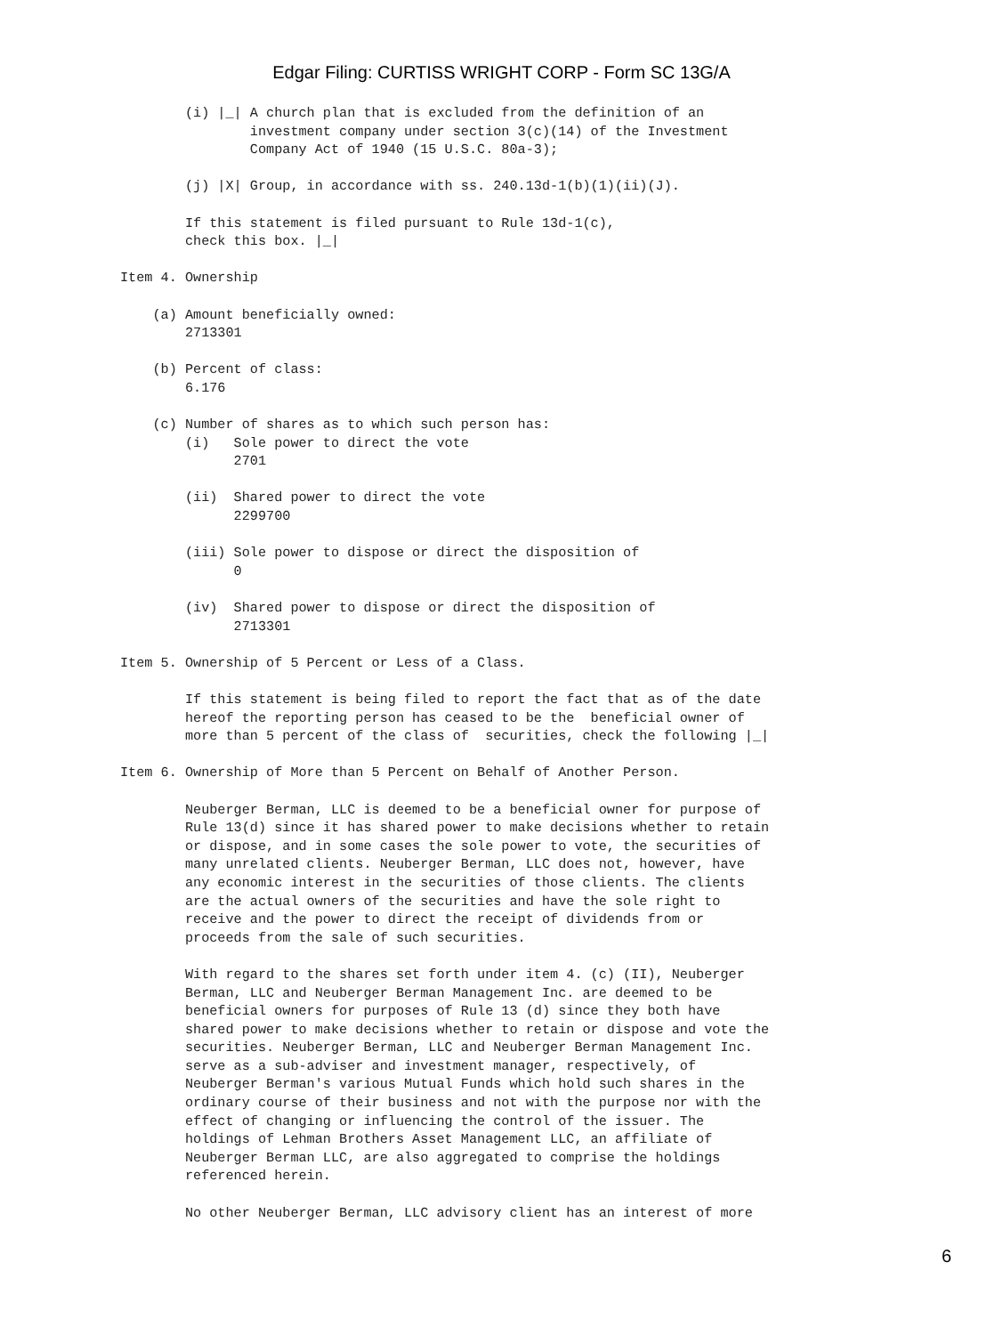Edgar Filing: CURTISS WRIGHT CORP - Form SC 13G/A
        (i) |_| A church plan that is excluded from the definition of an
                investment company under section 3(c)(14) of the Investment
                Company Act of 1940 (15 U.S.C. 80a-3);

        (j) |X| Group, in accordance with ss. 240.13d-1(b)(1)(ii)(J).

        If this statement is filed pursuant to Rule 13d-1(c),
        check this box. |_|

Item 4. Ownership

    (a) Amount beneficially owned:
        2713301

    (b) Percent of class:
        6.176

    (c) Number of shares as to which such person has:
        (i)   Sole power to direct the vote
              2701

        (ii)  Shared power to direct the vote
              2299700

        (iii) Sole power to dispose or direct the disposition of
              0

        (iv)  Shared power to dispose or direct the disposition of
              2713301

Item 5. Ownership of 5 Percent or Less of a Class.

        If this statement is being filed to report the fact that as of the date
        hereof the reporting person has ceased to be the  beneficial owner of
        more than 5 percent of the class of  securities, check the following |_|

Item 6. Ownership of More than 5 Percent on Behalf of Another Person.

        Neuberger Berman, LLC is deemed to be a beneficial owner for purpose of
        Rule 13(d) since it has shared power to make decisions whether to retain
        or dispose, and in some cases the sole power to vote, the securities of
        many unrelated clients. Neuberger Berman, LLC does not, however, have
        any economic interest in the securities of those clients. The clients
        are the actual owners of the securities and have the sole right to
        receive and the power to direct the receipt of dividends from or
        proceeds from the sale of such securities.

        With regard to the shares set forth under item 4. (c) (II), Neuberger
        Berman, LLC and Neuberger Berman Management Inc. are deemed to be
        beneficial owners for purposes of Rule 13 (d) since they both have
        shared power to make decisions whether to retain or dispose and vote the
        securities. Neuberger Berman, LLC and Neuberger Berman Management Inc.
        serve as a sub-adviser and investment manager, respectively, of
        Neuberger Berman's various Mutual Funds which hold such shares in the
        ordinary course of their business and not with the purpose nor with the
        effect of changing or influencing the control of the issuer. The
        holdings of Lehman Brothers Asset Management LLC, an affiliate of
        Neuberger Berman LLC, are also aggregated to comprise the holdings
        referenced herein.

        No other Neuberger Berman, LLC advisory client has an interest of more
6